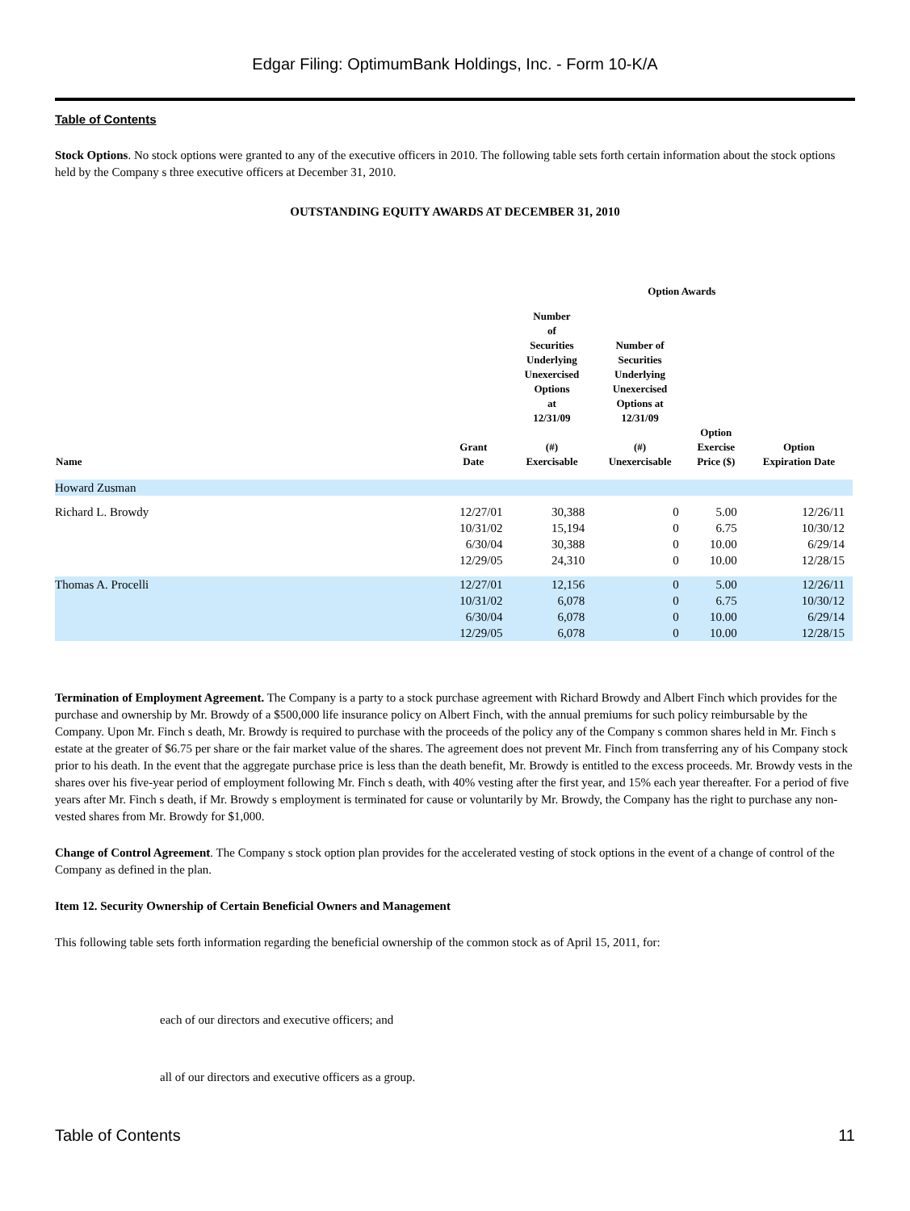Edgar Filing: OptimumBank Holdings, Inc. - Form 10-K/A
Table of Contents
Stock Options. No stock options were granted to any of the executive officers in 2010. The following table sets forth certain information about the stock options held by the Company s three executive officers at December 31, 2010.
OUTSTANDING EQUITY AWARDS AT DECEMBER 31, 2010
| | | Option Awards | | | | |
| --- | --- | --- | --- | --- | --- | --- |
| Name | Grant Date | Number of Securities Underlying Unexercised Options at 12/31/09 (#) Exercisable | Number of Securities Underlying Unexercised Options at 12/31/09 (#) Unexercisable | Option Exercise Price ($) | Option Expiration Date | |
| Howard Zusman | | | | | | |
| Richard L. Browdy | 12/27/01 | 30,388 | 0 | 5.00 | 12/26/11 | |
| | 10/31/02 | 15,194 | 0 | 6.75 | 10/30/12 | |
| | 6/30/04 | 30,388 | 0 | 10.00 | 6/29/14 | |
| | 12/29/05 | 24,310 | 0 | 10.00 | 12/28/15 | |
| Thomas A. Procelli | 12/27/01 | 12,156 | 0 | 5.00 | 12/26/11 | |
| | 10/31/02 | 6,078 | 0 | 6.75 | 10/30/12 | |
| | 6/30/04 | 6,078 | 0 | 10.00 | 6/29/14 | |
| | 12/29/05 | 6,078 | 0 | 10.00 | 12/28/15 | |
Termination of Employment Agreement. The Company is a party to a stock purchase agreement with Richard Browdy and Albert Finch which provides for the purchase and ownership by Mr. Browdy of a $500,000 life insurance policy on Albert Finch, with the annual premiums for such policy reimbursable by the Company. Upon Mr. Finch s death, Mr. Browdy is required to purchase with the proceeds of the policy any of the Company s common shares held in Mr. Finch s estate at the greater of $6.75 per share or the fair market value of the shares. The agreement does not prevent Mr. Finch from transferring any of his Company stock prior to his death. In the event that the aggregate purchase price is less than the death benefit, Mr. Browdy is entitled to the excess proceeds. Mr. Browdy vests in the shares over his five-year period of employment following Mr. Finch s death, with 40% vesting after the first year, and 15% each year thereafter. For a period of five years after Mr. Finch s death, if Mr. Browdy s employment is terminated for cause or voluntarily by Mr. Browdy, the Company has the right to purchase any non-vested shares from Mr. Browdy for $1,000.
Change of Control Agreement. The Company s stock option plan provides for the accelerated vesting of stock options in the event of a change of control of the Company as defined in the plan.
Item 12. Security Ownership of Certain Beneficial Owners and Management
This following table sets forth information regarding the beneficial ownership of the common stock as of April 15, 2011, for:
each of our directors and executive officers; and
all of our directors and executive officers as a group.
Table of Contents 11